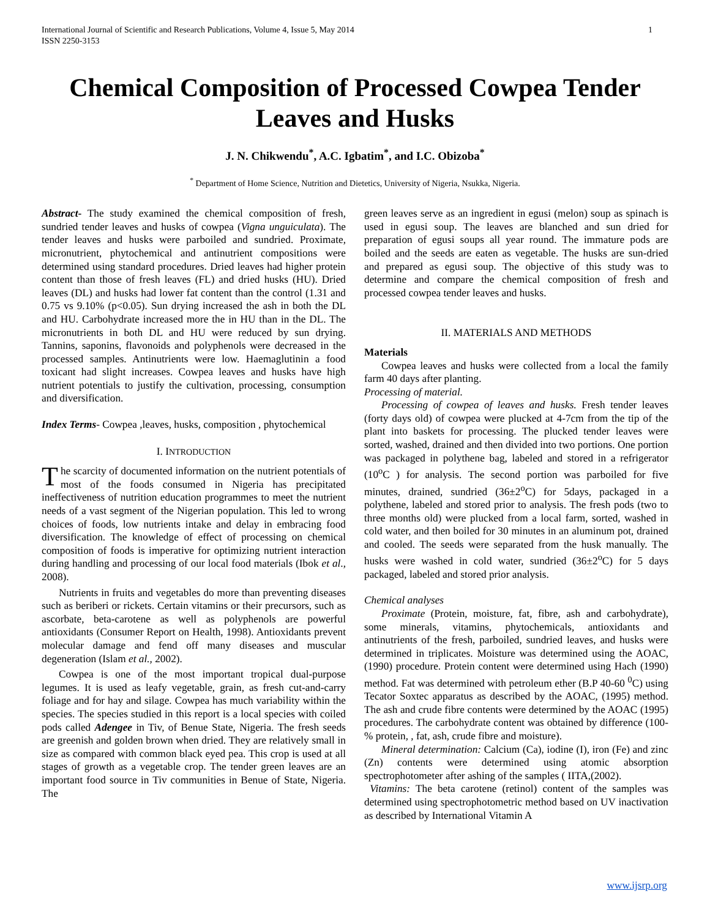International Journal of Scientific and Research Publications, Volume 4, Issue 5, May 2014
ISSN 2250-3153
1
Chemical Composition of Processed Cowpea Tender Leaves and Husks
J. N. Chikwendu<sup>*</sup>, A.C. Igbatim<sup>*</sup>, and I.C. Obizoba<sup>*</sup>
<sup>*</sup> Department of Home Science, Nutrition and Dietetics, University of Nigeria, Nsukka, Nigeria.
Abstract- The study examined the chemical composition of fresh, sundried tender leaves and husks of cowpea (Vigna unguiculata). The tender leaves and husks were parboiled and sundried. Proximate, micronutrient, phytochemical and antinutrient compositions were determined using standard procedures. Dried leaves had higher protein content than those of fresh leaves (FL) and dried husks (HU). Dried leaves (DL) and husks had lower fat content than the control (1.31 and 0.75 vs 9.10% (p<0.05). Sun drying increased the ash in both the DL and HU. Carbohydrate increased more the in HU than in the DL. The micronutrients in both DL and HU were reduced by sun drying. Tannins, saponins, flavonoids and polyphenols were decreased in the processed samples. Antinutrients were low. Haemaglutinin a food toxicant had slight increases. Cowpea leaves and husks have high nutrient potentials to justify the cultivation, processing, consumption and diversification.
Index Terms- Cowpea ,leaves, husks, composition , phytochemical
I. INTRODUCTION
The scarcity of documented information on the nutrient potentials of most of the foods consumed in Nigeria has precipitated ineffectiveness of nutrition education programmes to meet the nutrient needs of a vast segment of the Nigerian population. This led to wrong choices of foods, low nutrients intake and delay in embracing food diversification. The knowledge of effect of processing on chemical composition of foods is imperative for optimizing nutrient interaction during handling and processing of our local food materials (Ibok et al., 2008).
Nutrients in fruits and vegetables do more than preventing diseases such as beriberi or rickets. Certain vitamins or their precursors, such as ascorbate, beta-carotene as well as polyphenols are powerful antioxidants (Consumer Report on Health, 1998). Antioxidants prevent molecular damage and fend off many diseases and muscular degeneration (Islam et al., 2002).
Cowpea is one of the most important tropical dual-purpose legumes. It is used as leafy vegetable, grain, as fresh cut-and-carry foliage and for hay and silage. Cowpea has much variability within the species. The species studied in this report is a local species with coiled pods called Adengee in Tiv, of Benue State, Nigeria. The fresh seeds are greenish and golden brown when dried. They are relatively small in size as compared with common black eyed pea. This crop is used at all stages of growth as a vegetable crop. The tender green leaves are an important food source in Tiv communities in Benue of State, Nigeria. The
green leaves serve as an ingredient in egusi (melon) soup as spinach is used in egusi soup. The leaves are blanched and sun dried for preparation of egusi soups all year round. The immature pods are boiled and the seeds are eaten as vegetable. The husks are sun-dried and prepared as egusi soup. The objective of this study was to determine and compare the chemical composition of fresh and processed cowpea tender leaves and husks.
II. MATERIALS AND METHODS
Materials
Cowpea leaves and husks were collected from a local the family farm 40 days after planting.
Processing of material.
Processing of cowpea of leaves and husks. Fresh tender leaves (forty days old) of cowpea were plucked at 4-7cm from the tip of the plant into baskets for processing. The plucked tender leaves were sorted, washed, drained and then divided into two portions. One portion was packaged in polythene bag, labeled and stored in a refrigerator (10<sup>o</sup>C ) for analysis. The second portion was parboiled for five minutes, drained, sundried (36±2<sup>o</sup>C) for 5days, packaged in a polythene, labeled and stored prior to analysis. The fresh pods (two to three months old) were plucked from a local farm, sorted, washed in cold water, and then boiled for 30 minutes in an aluminum pot, drained and cooled. The seeds were separated from the husk manually. The husks were washed in cold water, sundried (36±2<sup>o</sup>C) for 5 days packaged, labeled and stored prior analysis.
Chemical analyses
Proximate (Protein, moisture, fat, fibre, ash and carbohydrate), some minerals, vitamins, phytochemicals, antioxidants and antinutrients of the fresh, parboiled, sundried leaves, and husks were determined in triplicates. Moisture was determined using the AOAC, (1990) procedure. Protein content were determined using Hach (1990) method. Fat was determined with petroleum ether (B.P 40-60 <sup>0</sup>C) using Tecator Soxtec apparatus as described by the AOAC, (1995) method. The ash and crude fibre contents were determined by the AOAC (1995) procedures. The carbohydrate content was obtained by difference (100-% protein, , fat, ash, crude fibre and moisture).
Mineral determination: Calcium (Ca), iodine (I), iron (Fe) and zinc (Zn) contents were determined using atomic absorption spectrophotometer after ashing of the samples ( IITA,(2002).
Vitamins: The beta carotene (retinol) content of the samples was determined using spectrophotometric method based on UV inactivation as described by International Vitamin A
www.ijsrp.org